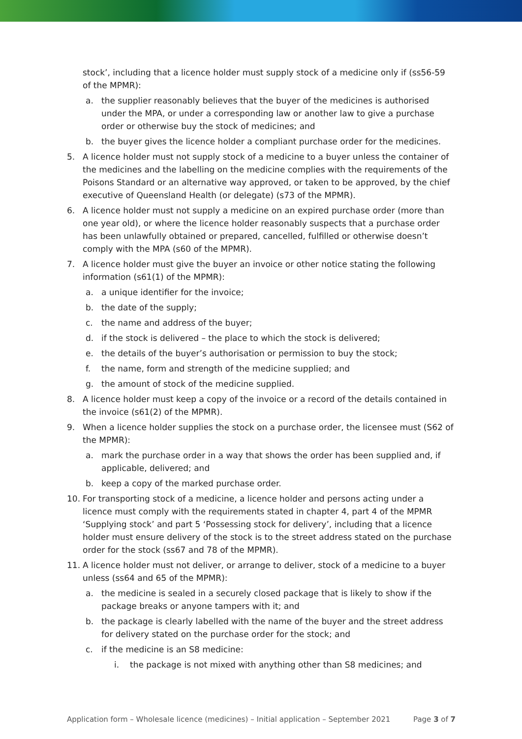stock’, including that a licence holder must supply stock of a medicine only if (ss56-59 of the MPMR):
a. the supplier reasonably believes that the buyer of the medicines is authorised under the MPA, or under a corresponding law or another law to give a purchase order or otherwise buy the stock of medicines; and
b. the buyer gives the licence holder a compliant purchase order for the medicines.
5. A licence holder must not supply stock of a medicine to a buyer unless the container of the medicines and the labelling on the medicine complies with the requirements of the Poisons Standard or an alternative way approved, or taken to be approved, by the chief executive of Queensland Health (or delegate) (s73 of the MPMR).
6. A licence holder must not supply a medicine on an expired purchase order (more than one year old), or where the licence holder reasonably suspects that a purchase order has been unlawfully obtained or prepared, cancelled, fulfilled or otherwise doesn’t comply with the MPA (s60 of the MPMR).
7. A licence holder must give the buyer an invoice or other notice stating the following information (s61(1) of the MPMR):
a. a unique identifier for the invoice;
b. the date of the supply;
c. the name and address of the buyer;
d. if the stock is delivered – the place to which the stock is delivered;
e. the details of the buyer’s authorisation or permission to buy the stock;
f. the name, form and strength of the medicine supplied; and
g. the amount of stock of the medicine supplied.
8. A licence holder must keep a copy of the invoice or a record of the details contained in the invoice (s61(2) of the MPMR).
9. When a licence holder supplies the stock on a purchase order, the licensee must (S62 of the MPMR):
a. mark the purchase order in a way that shows the order has been supplied and, if applicable, delivered; and
b. keep a copy of the marked purchase order.
10. For transporting stock of a medicine, a licence holder and persons acting under a licence must comply with the requirements stated in chapter 4, part 4 of the MPMR ‘Supplying stock’ and part 5 ‘Possessing stock for delivery’, including that a licence holder must ensure delivery of the stock is to the street address stated on the purchase order for the stock (ss67 and 78 of the MPMR).
11. A licence holder must not deliver, or arrange to deliver, stock of a medicine to a buyer unless (ss64 and 65 of the MPMR):
a. the medicine is sealed in a securely closed package that is likely to show if the package breaks or anyone tampers with it; and
b. the package is clearly labelled with the name of the buyer and the street address for delivery stated on the purchase order for the stock; and
c. if the medicine is an S8 medicine:
i. the package is not mixed with anything other than S8 medicines; and
Application form – Wholesale licence (medicines) – Initial application – September 2021 Page 3 of 7